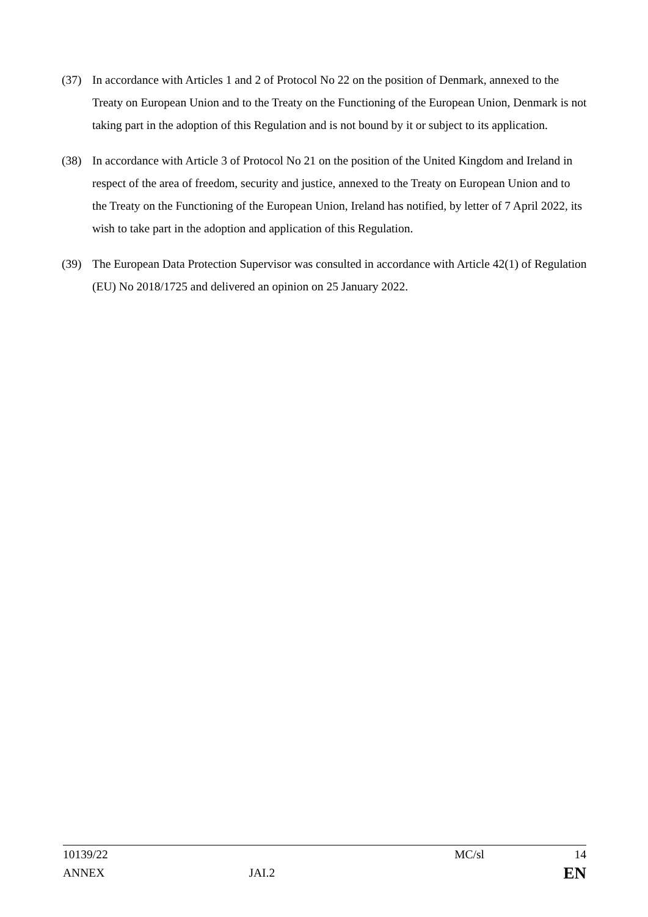(37) In accordance with Articles 1 and 2 of Protocol No 22 on the position of Denmark, annexed to the Treaty on European Union and to the Treaty on the Functioning of the European Union, Denmark is not taking part in the adoption of this Regulation and is not bound by it or subject to its application.
(38) In accordance with Article 3 of Protocol No 21 on the position of the United Kingdom and Ireland in respect of the area of freedom, security and justice, annexed to the Treaty on European Union and to the Treaty on the Functioning of the European Union, Ireland has notified, by letter of 7 April 2022, its wish to take part in the adoption and application of this Regulation.
(39) The European Data Protection Supervisor was consulted in accordance with Article 42(1) of Regulation (EU) No 2018/1725 and delivered an opinion on 25 January 2022.
10139/22 MC/sl 14
ANNEX JAI.2 EN